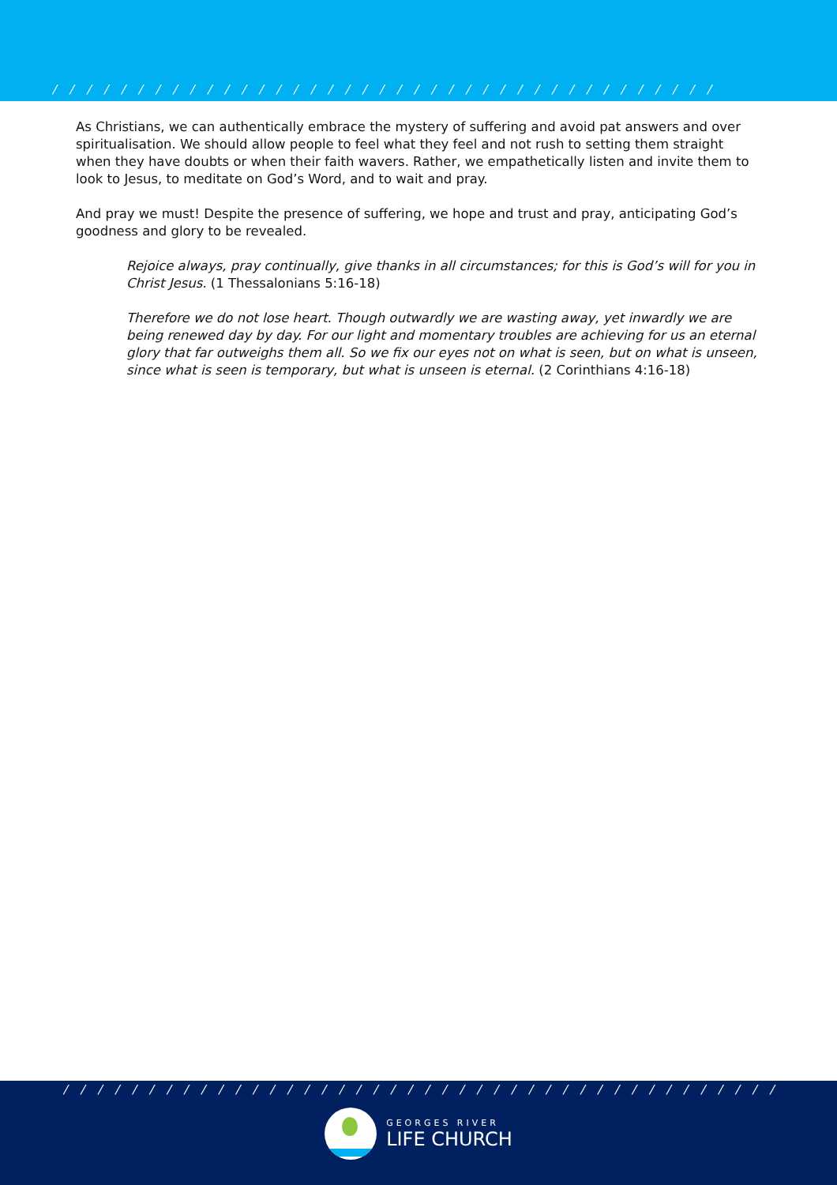/ / / / / / / / / / / / / / / / / / / / / / / / / / / / / / / / / / / / / / / / / / / / / /
As Christians, we can authentically embrace the mystery of suffering and avoid pat answers and over spiritualisation. We should allow people to feel what they feel and not rush to setting them straight when they have doubts or when their faith wavers. Rather, we empathetically listen and invite them to look to Jesus, to meditate on God’s Word, and to wait and pray.
And pray we must! Despite the presence of suffering, we hope and trust and pray, anticipating God’s goodness and glory to be revealed.
Rejoice always, pray continually, give thanks in all circumstances; for this is God’s will for you in Christ Jesus. (1 Thessalonians 5:16-18)
Therefore we do not lose heart. Though outwardly we are wasting away, yet inwardly we are being renewed day by day. For our light and momentary troubles are achieving for us an eternal glory that far outweighs them all. So we fix our eyes not on what is seen, but on what is unseen, since what is seen is temporary, but what is unseen is eternal. (2 Corinthians 4:16-18)
/ / / / / / / / / / / / / / / / / / / / / / / / / / / / / / / / / / / / / / / / / / / / / / / /
GEORGES RIVER
LIFE CHURCH